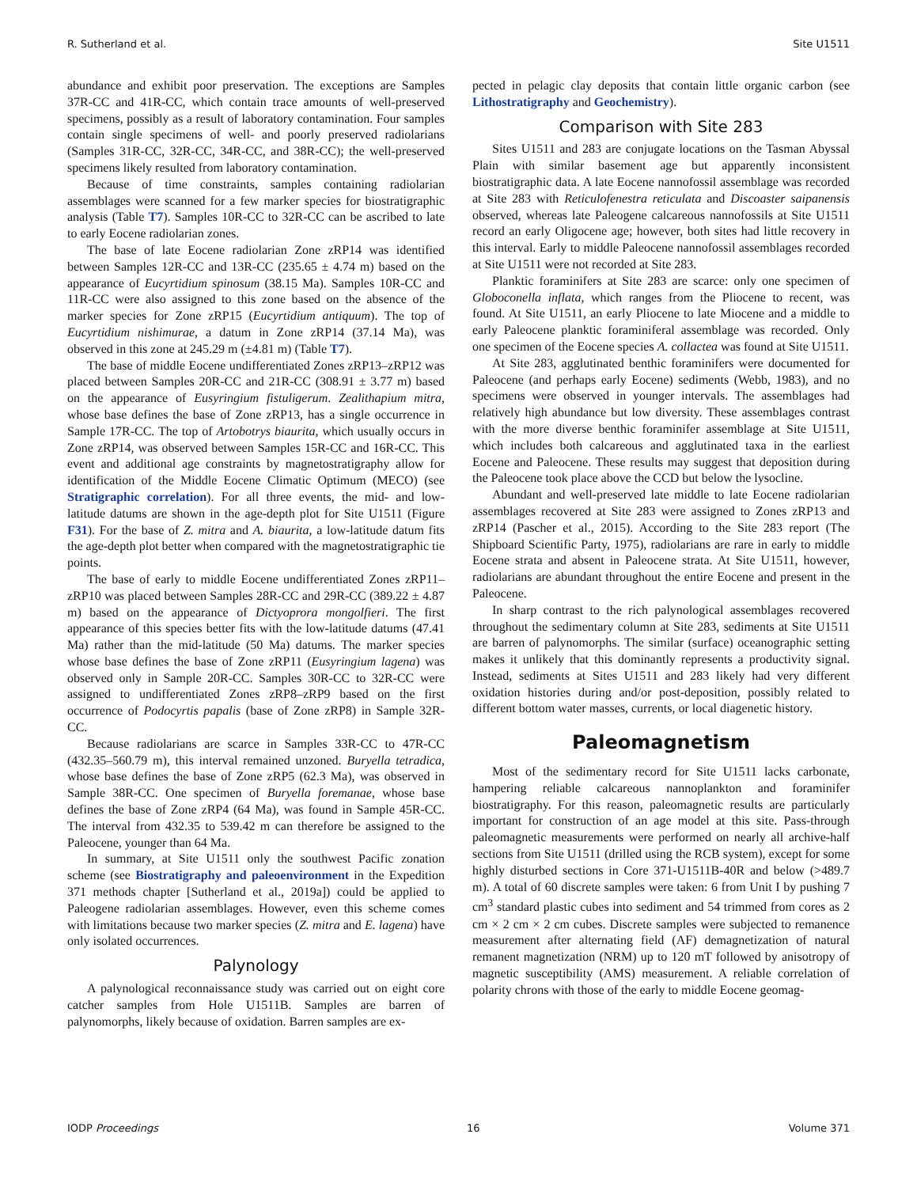R. Sutherland et al. Site U1511
abundance and exhibit poor preservation. The exceptions are Samples 37R-CC and 41R-CC, which contain trace amounts of well-preserved specimens, possibly as a result of laboratory contamination. Four samples contain single specimens of well- and poorly preserved radiolarians (Samples 31R-CC, 32R-CC, 34R-CC, and 38R-CC); the well-preserved specimens likely resulted from laboratory contamination.
Because of time constraints, samples containing radiolarian assemblages were scanned for a few marker species for biostratigraphic analysis (Table T7). Samples 10R-CC to 32R-CC can be ascribed to late to early Eocene radiolarian zones.
The base of late Eocene radiolarian Zone zRP14 was identified between Samples 12R-CC and 13R-CC (235.65 ± 4.74 m) based on the appearance of Eucyrtidium spinosum (38.15 Ma). Samples 10R-CC and 11R-CC were also assigned to this zone based on the absence of the marker species for Zone zRP15 (Eucyrtidium antiquum). The top of Eucyrtidium nishimurae, a datum in Zone zRP14 (37.14 Ma), was observed in this zone at 245.29 m (±4.81 m) (Table T7).
The base of middle Eocene undifferentiated Zones zRP13–zRP12 was placed between Samples 20R-CC and 21R-CC (308.91 ± 3.77 m) based on the appearance of Eusyringium fistuligerum. Zealithapium mitra, whose base defines the base of Zone zRP13, has a single occurrence in Sample 17R-CC. The top of Artobotrys biaurita, which usually occurs in Zone zRP14, was observed between Samples 15R-CC and 16R-CC. This event and additional age constraints by magnetostratigraphy allow for identification of the Middle Eocene Climatic Optimum (MECO) (see Stratigraphic correlation). For all three events, the mid- and low-latitude datums are shown in the age-depth plot for Site U1511 (Figure F31). For the base of Z. mitra and A. biaurita, a low-latitude datum fits the age-depth plot better when compared with the magnetostratigraphic tie points.
The base of early to middle Eocene undifferentiated Zones zRP11–zRP10 was placed between Samples 28R-CC and 29R-CC (389.22 ± 4.87 m) based on the appearance of Dictyoprora mongolfieri. The first appearance of this species better fits with the low-latitude datums (47.41 Ma) rather than the mid-latitude (50 Ma) datums. The marker species whose base defines the base of Zone zRP11 (Eusyringium lagena) was observed only in Sample 20R-CC. Samples 30R-CC to 32R-CC were assigned to undifferentiated Zones zRP8–zRP9 based on the first occurrence of Podocyrtis papalis (base of Zone zRP8) in Sample 32R-CC.
Because radiolarians are scarce in Samples 33R-CC to 47R-CC (432.35–560.79 m), this interval remained unzoned. Buryella tetradica, whose base defines the base of Zone zRP5 (62.3 Ma), was observed in Sample 38R-CC. One specimen of Buryella foremanae, whose base defines the base of Zone zRP4 (64 Ma), was found in Sample 45R-CC. The interval from 432.35 to 539.42 m can therefore be assigned to the Paleocene, younger than 64 Ma.
In summary, at Site U1511 only the southwest Pacific zonation scheme (see Biostratigraphy and paleoenvironment in the Expedition 371 methods chapter [Sutherland et al., 2019a]) could be applied to Paleogene radiolarian assemblages. However, even this scheme comes with limitations because two marker species (Z. mitra and E. lagena) have only isolated occurrences.
Palynology
A palynological reconnaissance study was carried out on eight core catcher samples from Hole U1511B. Samples are barren of palynomorphs, likely because of oxidation. Barren samples are ex-
pected in pelagic clay deposits that contain little organic carbon (see Lithostratigraphy and Geochemistry).
Comparison with Site 283
Sites U1511 and 283 are conjugate locations on the Tasman Abyssal Plain with similar basement age but apparently inconsistent biostratigraphic data. A late Eocene nannofossil assemblage was recorded at Site 283 with Reticulofenestra reticulata and Discoaster saipanensis observed, whereas late Paleogene calcareous nannofossils at Site U1511 record an early Oligocene age; however, both sites had little recovery in this interval. Early to middle Paleocene nannofossil assemblages recorded at Site U1511 were not recorded at Site 283.
Planktic foraminifers at Site 283 are scarce: only one specimen of Globoconella inflata, which ranges from the Pliocene to recent, was found. At Site U1511, an early Pliocene to late Miocene and a middle to early Paleocene planktic foraminiferal assemblage was recorded. Only one specimen of the Eocene species A. collactea was found at Site U1511.
At Site 283, agglutinated benthic foraminifers were documented for Paleocene (and perhaps early Eocene) sediments (Webb, 1983), and no specimens were observed in younger intervals. The assemblages had relatively high abundance but low diversity. These assemblages contrast with the more diverse benthic foraminifer assemblage at Site U1511, which includes both calcareous and agglutinated taxa in the earliest Eocene and Paleocene. These results may suggest that deposition during the Paleocene took place above the CCD but below the lysocline.
Abundant and well-preserved late middle to late Eocene radiolarian assemblages recovered at Site 283 were assigned to Zones zRP13 and zRP14 (Pascher et al., 2015). According to the Site 283 report (The Shipboard Scientific Party, 1975), radiolarians are rare in early to middle Eocene strata and absent in Paleocene strata. At Site U1511, however, radiolarians are abundant throughout the entire Eocene and present in the Paleocene.
In sharp contrast to the rich palynological assemblages recovered throughout the sedimentary column at Site 283, sediments at Site U1511 are barren of palynomorphs. The similar (surface) oceanographic setting makes it unlikely that this dominantly represents a productivity signal. Instead, sediments at Sites U1511 and 283 likely had very different oxidation histories during and/or post-deposition, possibly related to different bottom water masses, currents, or local diagenetic history.
Paleomagnetism
Most of the sedimentary record for Site U1511 lacks carbonate, hampering reliable calcareous nannoplankton and foraminifer biostratigraphy. For this reason, paleomagnetic results are particularly important for construction of an age model at this site. Pass-through paleomagnetic measurements were performed on nearly all archive-half sections from Site U1511 (drilled using the RCB system), except for some highly disturbed sections in Core 371-U1511B-40R and below (>489.7 m). A total of 60 discrete samples were taken: 6 from Unit I by pushing 7 cm<sup>3</sup> standard plastic cubes into sediment and 54 trimmed from cores as 2 cm × 2 cm × 2 cm cubes. Discrete samples were subjected to remanence measurement after alternating field (AF) demagnetization of natural remanent magnetization (NRM) up to 120 mT followed by anisotropy of magnetic susceptibility (AMS) measurement. A reliable correlation of polarity chrons with those of the early to middle Eocene geomag-
IODP Proceedings 16 Volume 371